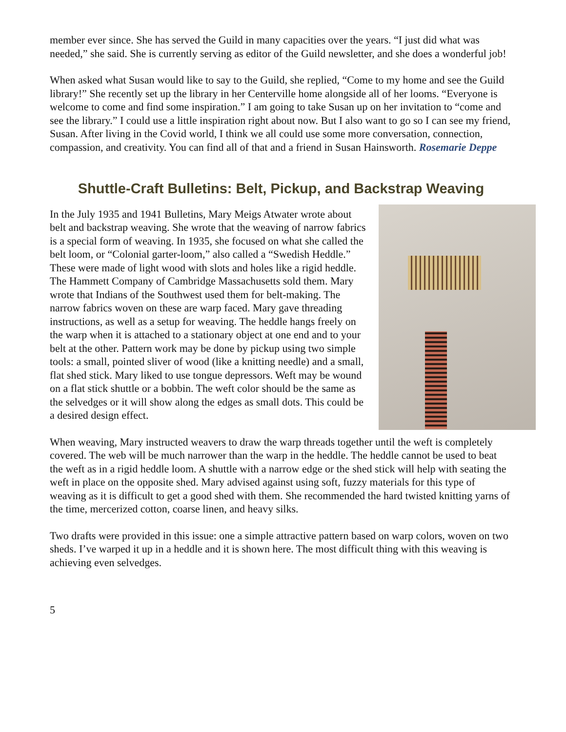member ever since. She has served the Guild in many capacities over the years. “I just did what was needed,” she said. She is currently serving as editor of the Guild newsletter, and she does a wonderful job!
When asked what Susan would like to say to the Guild, she replied, “Come to my home and see the Guild library!” She recently set up the library in her Centerville home alongside all of her looms. “Everyone is welcome to come and find some inspiration.” I am going to take Susan up on her invitation to “come and see the library.” I could use a little inspiration right about now. But I also want to go so I can see my friend, Susan. After living in the Covid world, I think we all could use some more conversation, connection, compassion, and creativity. You can find all of that and a friend in Susan Hainsworth. Rosemarie Deppe
Shuttle-Craft Bulletins: Belt, Pickup, and Backstrap Weaving
In the July 1935 and 1941 Bulletins, Mary Meigs Atwater wrote about belt and backstrap weaving. She wrote that the weaving of narrow fabrics is a special form of weaving. In 1935, she focused on what she called the belt loom, or “Colonial garter-loom,” also called a “Swedish Heddle.” These were made of light wood with slots and holes like a rigid heddle. The Hammett Company of Cambridge Massachusetts sold them. Mary wrote that Indians of the Southwest used them for belt-making. The narrow fabrics woven on these are warp faced. Mary gave threading instructions, as well as a setup for weaving. The heddle hangs freely on the warp when it is attached to a stationary object at one end and to your belt at the other. Pattern work may be done by pickup using two simple tools: a small, pointed sliver of wood (like a knitting needle) and a small, flat shed stick. Mary liked to use tongue depressors. Weft may be wound on a flat stick shuttle or a bobbin. The weft color should be the same as the selvedges or it will show along the edges as small dots. This could be a desired design effect.
When weaving, Mary instructed weavers to draw the warp threads together until the weft is completely covered. The web will be much narrower than the warp in the heddle. The heddle cannot be used to beat the weft as in a rigid heddle loom. A shuttle with a narrow edge or the shed stick will help with seating the weft in place on the opposite shed. Mary advised against using soft, fuzzy materials for this type of weaving as it is difficult to get a good shed with them. She recommended the hard twisted knitting yarns of the time, mercerized cotton, coarse linen, and heavy silks.
Two drafts were provided in this issue: one a simple attractive pattern based on warp colors, woven on two sheds. I’ve warped it up in a heddle and it is shown here. The most difficult thing with this weaving is achieving even selvedges.
5